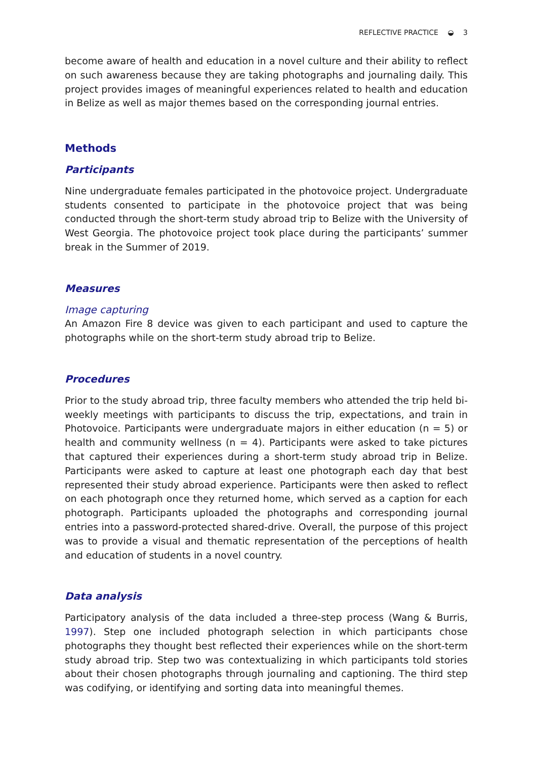REFLECTIVE PRACTICE ◒ 3
become aware of health and education in a novel culture and their ability to reflect on such awareness because they are taking photographs and journaling daily. This project provides images of meaningful experiences related to health and education in Belize as well as major themes based on the corresponding journal entries.
Methods
Participants
Nine undergraduate females participated in the photovoice project. Undergraduate students consented to participate in the photovoice project that was being conducted through the short-term study abroad trip to Belize with the University of West Georgia. The photovoice project took place during the participants’ summer break in the Summer of 2019.
Measures
Image capturing
An Amazon Fire 8 device was given to each participant and used to capture the photographs while on the short-term study abroad trip to Belize.
Procedures
Prior to the study abroad trip, three faculty members who attended the trip held bi-weekly meetings with participants to discuss the trip, expectations, and train in Photovoice. Participants were undergraduate majors in either education (n = 5) or health and community wellness (n = 4). Participants were asked to take pictures that captured their experiences during a short-term study abroad trip in Belize. Participants were asked to capture at least one photograph each day that best represented their study abroad experience. Participants were then asked to reflect on each photograph once they returned home, which served as a caption for each photograph. Participants uploaded the photographs and corresponding journal entries into a password-protected shared-drive. Overall, the purpose of this project was to provide a visual and thematic representation of the perceptions of health and education of students in a novel country.
Data analysis
Participatory analysis of the data included a three-step process (Wang & Burris, 1997). Step one included photograph selection in which participants chose photographs they thought best reflected their experiences while on the short-term study abroad trip. Step two was contextualizing in which participants told stories about their chosen photographs through journaling and captioning. The third step was codifying, or identifying and sorting data into meaningful themes.